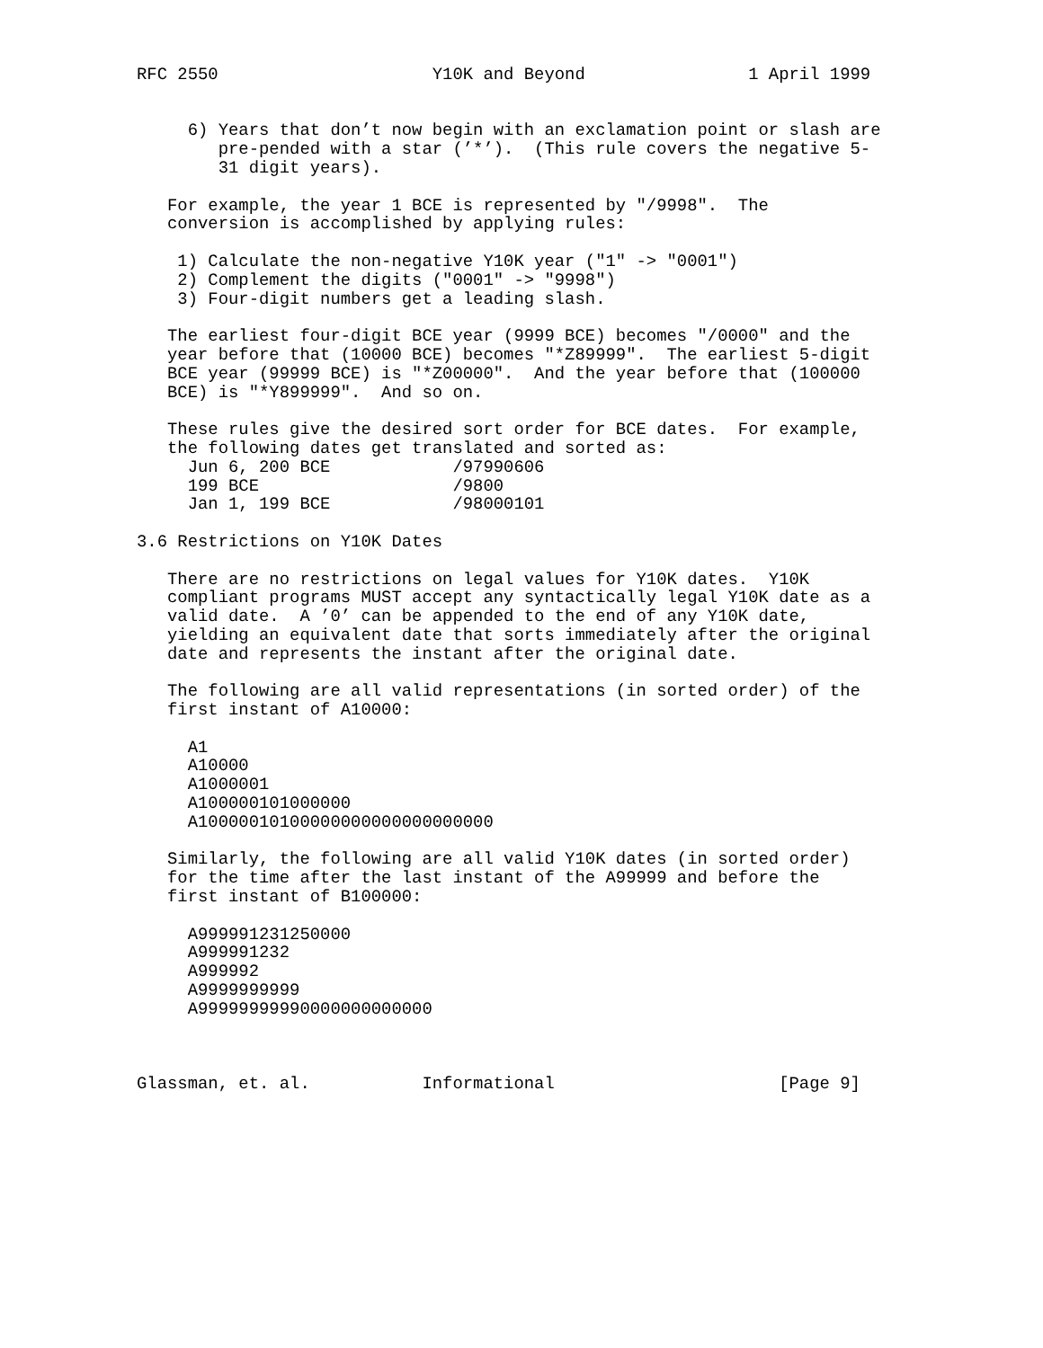RFC 2550                     Y10K and Beyond                1 April 1999


     6) Years that don’t now begin with an exclamation point or slash are
        pre-pended with a star (’*’).  (This rule covers the negative 5-
        31 digit years).

   For example, the year 1 BCE is represented by "/9998".  The
   conversion is accomplished by applying rules:

    1) Calculate the non-negative Y10K year ("1" -> "0001")
    2) Complement the digits ("0001" -> "9998")
    3) Four-digit numbers get a leading slash.

   The earliest four-digit BCE year (9999 BCE) becomes "/0000" and the
   year before that (10000 BCE) becomes "*Z89999".  The earliest 5-digit
   BCE year (99999 BCE) is "*Z00000".  And the year before that (100000
   BCE) is "*Y899999".  And so on.

   These rules give the desired sort order for BCE dates.  For example,
   the following dates get translated and sorted as:
     Jun 6, 200 BCE            /97990606
     199 BCE                   /9800
     Jan 1, 199 BCE            /98000101

3.6 Restrictions on Y10K Dates

   There are no restrictions on legal values for Y10K dates.  Y10K
   compliant programs MUST accept any syntactically legal Y10K date as a
   valid date.  A ’0’ can be appended to the end of any Y10K date,
   yielding an equivalent date that sorts immediately after the original
   date and represents the instant after the original date.

   The following are all valid representations (in sorted order) of the
   first instant of A10000:

     A1
     A10000
     A1000001
     A100000101000000
     A10000010100000000000000000000

   Similarly, the following are all valid Y10K dates (in sorted order)
   for the time after the last instant of the A99999 and before the
   first instant of B100000:

     A999991231250000
     A999991232
     A999992
     A9999999999
     A99999999990000000000000



Glassman, et. al.           Informational                      [Page 9]